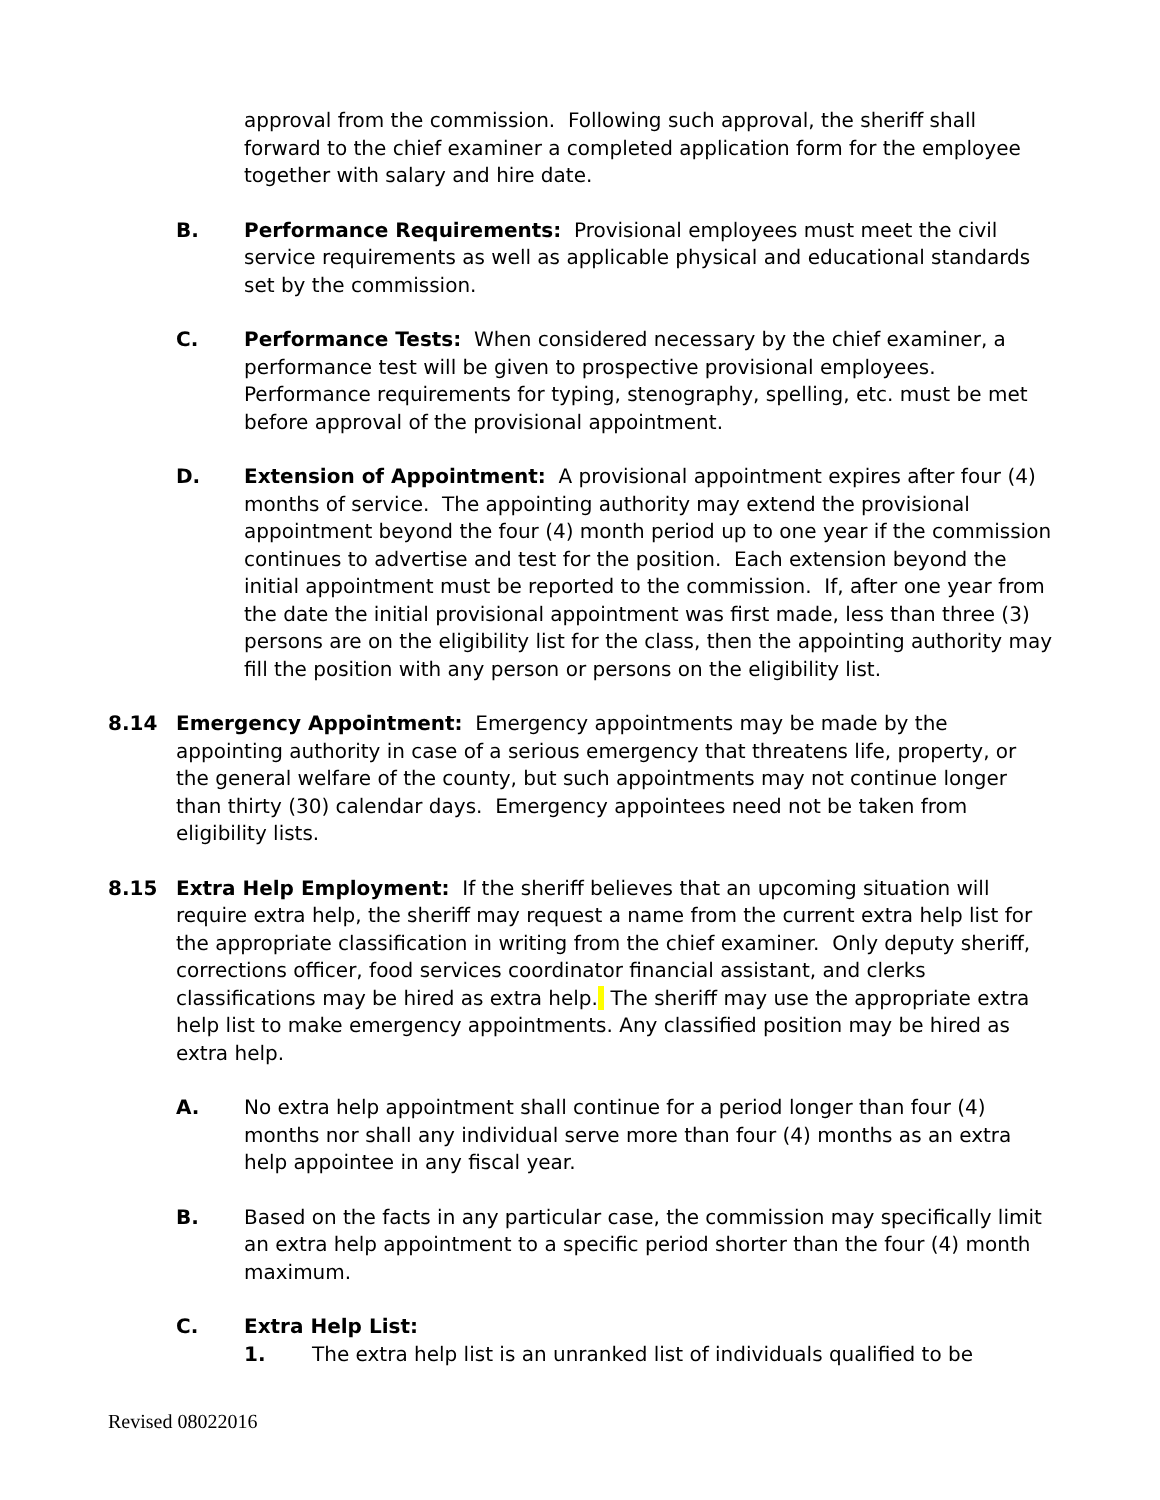approval from the commission. Following such approval, the sheriff shall forward to the chief examiner a completed application form for the employee together with salary and hire date.
B. Performance Requirements: Provisional employees must meet the civil service requirements as well as applicable physical and educational standards set by the commission.
C. Performance Tests: When considered necessary by the chief examiner, a performance test will be given to prospective provisional employees. Performance requirements for typing, stenography, spelling, etc. must be met before approval of the provisional appointment.
D. Extension of Appointment: A provisional appointment expires after four (4) months of service. The appointing authority may extend the provisional appointment beyond the four (4) month period up to one year if the commission continues to advertise and test for the position. Each extension beyond the initial appointment must be reported to the commission. If, after one year from the date the initial provisional appointment was first made, less than three (3) persons are on the eligibility list for the class, then the appointing authority may fill the position with any person or persons on the eligibility list.
8.14 Emergency Appointment: Emergency appointments may be made by the appointing authority in case of a serious emergency that threatens life, property, or the general welfare of the county, but such appointments may not continue longer than thirty (30) calendar days. Emergency appointees need not be taken from eligibility lists.
8.15 Extra Help Employment: If the sheriff believes that an upcoming situation will require extra help, the sheriff may request a name from the current extra help list for the appropriate classification in writing from the chief examiner. Only deputy sheriff, corrections officer, food services coordinator financial assistant, and clerks classifications may be hired as extra help. The sheriff may use the appropriate extra help list to make emergency appointments. Any classified position may be hired as extra help.
A. No extra help appointment shall continue for a period longer than four (4) months nor shall any individual serve more than four (4) months as an extra help appointee in any fiscal year.
B. Based on the facts in any particular case, the commission may specifically limit an extra help appointment to a specific period shorter than the four (4) month maximum.
C. Extra Help List:
1. The extra help list is an unranked list of individuals qualified to be
Revised 08022016